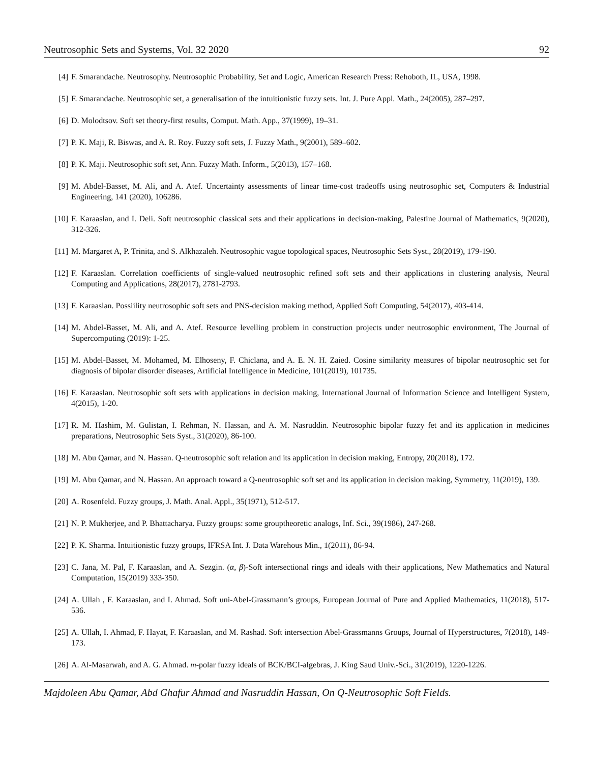Neutrosophic Sets and Systems, Vol. 32 2020 92
[4] F. Smarandache. Neutrosophy. Neutrosophic Probability, Set and Logic, American Research Press: Rehoboth, IL, USA, 1998.
[5] F. Smarandache. Neutrosophic set, a generalisation of the intuitionistic fuzzy sets. Int. J. Pure Appl. Math., 24(2005), 287–297.
[6] D. Molodtsov. Soft set theory-first results, Comput. Math. App., 37(1999), 19–31.
[7] P. K. Maji, R. Biswas, and A. R. Roy. Fuzzy soft sets, J. Fuzzy Math., 9(2001), 589–602.
[8] P. K. Maji. Neutrosophic soft set, Ann. Fuzzy Math. Inform., 5(2013), 157–168.
[9] M. Abdel-Basset, M. Ali, and A. Atef. Uncertainty assessments of linear time-cost tradeoffs using neutrosophic set, Computers & Industrial Engineering, 141 (2020), 106286.
[10] F. Karaaslan, and I. Deli. Soft neutrosophic classical sets and their applications in decision-making, Palestine Journal of Mathematics, 9(2020), 312-326.
[11] M. Margaret A, P. Trinita, and S. Alkhazaleh. Neutrosophic vague topological spaces, Neutrosophic Sets Syst., 28(2019), 179-190.
[12] F. Karaaslan. Correlation coefficients of single-valued neutrosophic refined soft sets and their applications in clustering analysis, Neural Computing and Applications, 28(2017), 2781-2793.
[13] F. Karaaslan. Possiility neutrosophic soft sets and PNS-decision making method, Applied Soft Computing, 54(2017), 403-414.
[14] M. Abdel-Basset, M. Ali, and A. Atef. Resource levelling problem in construction projects under neutrosophic environment, The Journal of Supercomputing (2019): 1-25.
[15] M. Abdel-Basset, M. Mohamed, M. Elhoseny, F. Chiclana, and A. E. N. H. Zaied. Cosine similarity measures of bipolar neutrosophic set for diagnosis of bipolar disorder diseases, Artificial Intelligence in Medicine, 101(2019), 101735.
[16] F. Karaaslan. Neutrosophic soft sets with applications in decision making, International Journal of Information Science and Intelligent System, 4(2015), 1-20.
[17] R. M. Hashim, M. Gulistan, I. Rehman, N. Hassan, and A. M. Nasruddin. Neutrosophic bipolar fuzzy fet and its application in medicines preparations, Neutrosophic Sets Syst., 31(2020), 86-100.
[18] M. Abu Qamar, and N. Hassan. Q-neutrosophic soft relation and its application in decision making, Entropy, 20(2018), 172.
[19] M. Abu Qamar, and N. Hassan. An approach toward a Q-neutrosophic soft set and its application in decision making, Symmetry, 11(2019), 139.
[20] A. Rosenfeld. Fuzzy groups, J. Math. Anal. Appl., 35(1971), 512-517.
[21] N. P. Mukherjee, and P. Bhattacharya. Fuzzy groups: some grouptheoretic analogs, Inf. Sci., 39(1986), 247-268.
[22] P. K. Sharma. Intuitionistic fuzzy groups, IFRSA Int. J. Data Warehous Min., 1(2011), 86-94.
[23] C. Jana, M. Pal, F. Karaaslan, and A. Sezgin. (α, β)-Soft intersectional rings and ideals with their applications, New Mathematics and Natural Computation, 15(2019) 333-350.
[24] A. Ullah , F. Karaaslan, and I. Ahmad. Soft uni-Abel-Grassmann’s groups, European Journal of Pure and Applied Mathematics, 11(2018), 517-536.
[25] A. Ullah, I. Ahmad, F. Hayat, F. Karaaslan, and M. Rashad. Soft intersection Abel-Grassmanns Groups, Journal of Hyperstructures, 7(2018), 149-173.
[26] A. Al-Masarwah, and A. G. Ahmad. m-polar fuzzy ideals of BCK/BCI-algebras, J. King Saud Univ.-Sci., 31(2019), 1220-1226.
Majdoleen Abu Qamar, Abd Ghafur Ahmad and Nasruddin Hassan, On Q-Neutrosophic Soft Fields.